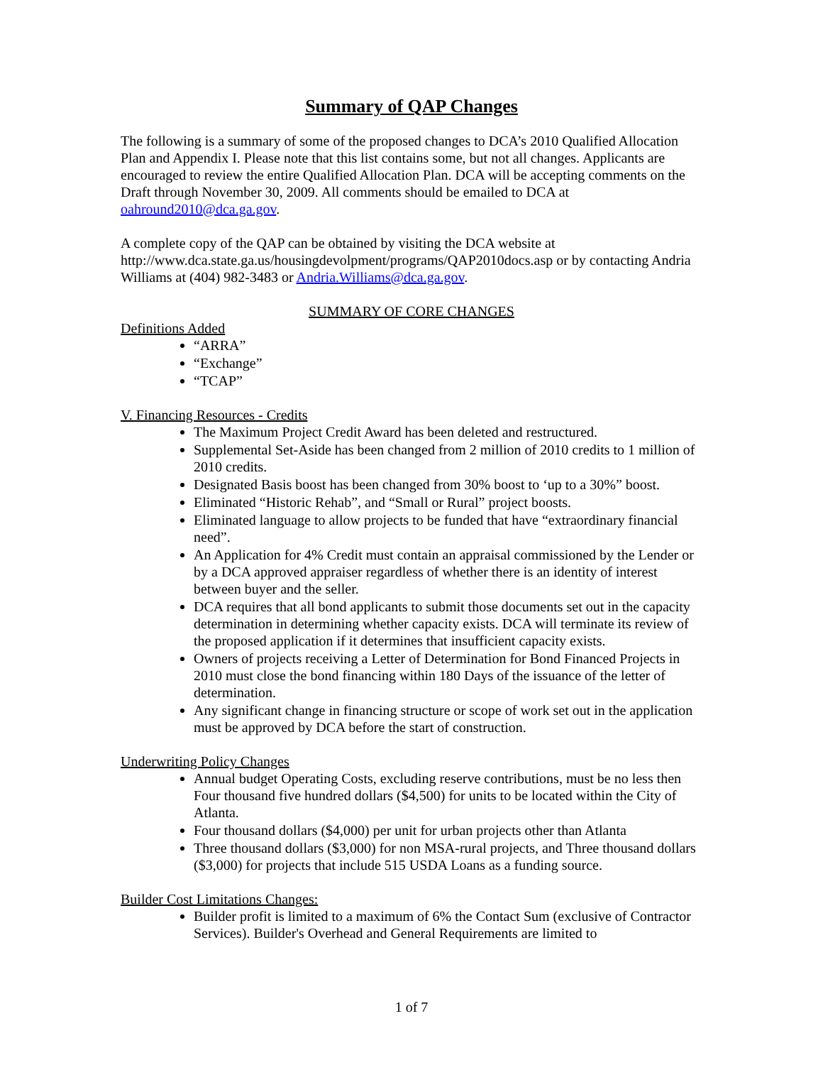Summary of QAP Changes
The following is a summary of some of the proposed changes to DCA’s 2010 Qualified Allocation Plan and Appendix I. Please note that this list contains some, but not all changes. Applicants are encouraged to review the entire Qualified Allocation Plan. DCA will be accepting comments on the Draft through November 30, 2009. All comments should be emailed to DCA at oahround2010@dca.ga.gov.
A complete copy of the QAP can be obtained by visiting the DCA website at http://www.dca.state.ga.us/housingdevolpment/programs/QAP2010docs.asp or by contacting Andria Williams at (404) 982-3483 or Andria.Williams@dca.ga.gov.
SUMMARY OF CORE CHANGES
Definitions Added
“ARRA”
“Exchange”
“TCAP”
V. Financing Resources - Credits
The Maximum Project Credit Award has been deleted and restructured.
Supplemental Set-Aside has been changed from 2 million of 2010 credits to 1 million of 2010 credits.
Designated Basis boost has been changed from 30% boost to ‘up to a 30%” boost.
Eliminated “Historic Rehab”, and “Small or Rural” project boosts.
Eliminated language to allow projects to be funded that have “extraordinary financial need”.
An Application for 4% Credit must contain an appraisal commissioned by the Lender or by a DCA approved appraiser regardless of whether there is an identity of interest between buyer and the seller.
DCA requires that all bond applicants to submit those documents set out in the capacity determination in determining whether capacity exists. DCA will terminate its review of the proposed application if it determines that insufficient capacity exists.
Owners of projects receiving a Letter of Determination for Bond Financed Projects in 2010 must close the bond financing within 180 Days of the issuance of the letter of determination.
Any significant change in financing structure or scope of work set out in the application must be approved by DCA before the start of construction.
Underwriting Policy Changes
Annual budget Operating Costs, excluding reserve contributions, must be no less then Four thousand five hundred dollars ($4,500) for units to be located within the City of Atlanta.
Four thousand dollars ($4,000) per unit for urban projects other than Atlanta
Three thousand dollars ($3,000) for non MSA-rural projects, and Three thousand dollars ($3,000) for projects that include 515 USDA Loans as a funding source.
Builder Cost Limitations Changes:
Builder profit is limited to a maximum of 6% the Contact Sum (exclusive of Contractor Services). Builder's Overhead and General Requirements are limited to
1 of 7